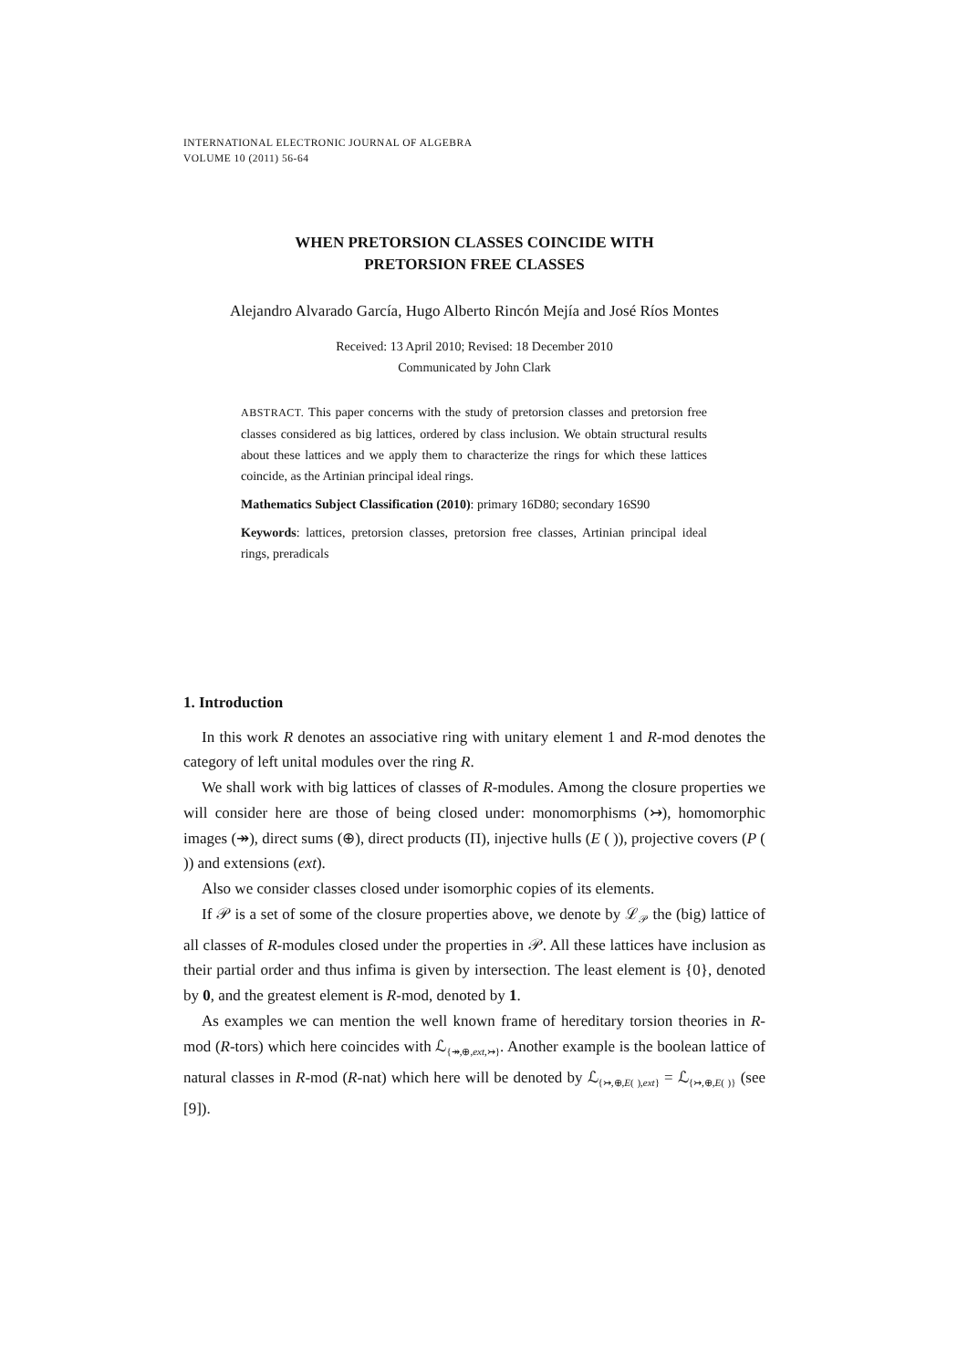INTERNATIONAL ELECTRONIC JOURNAL OF ALGEBRA
VOLUME 10 (2011) 56-64
WHEN PRETORSION CLASSES COINCIDE WITH
PRETORSION FREE CLASSES
Alejandro Alvarado García, Hugo Alberto Rincón Mejía and José Ríos Montes
Received: 13 April 2010; Revised: 18 December 2010
Communicated by John Clark
ABSTRACT. This paper concerns with the study of pretorsion classes and pretorsion free classes considered as big lattices, ordered by class inclusion. We obtain structural results about these lattices and we apply them to characterize the rings for which these lattices coincide, as the Artinian principal ideal rings.
Mathematics Subject Classification (2010): primary 16D80; secondary 16S90
Keywords: lattices, pretorsion classes, pretorsion free classes, Artinian principal ideal rings, preradicals
1. Introduction
In this work R denotes an associative ring with unitary element 1 and R-mod denotes the category of left unital modules over the ring R.
We shall work with big lattices of classes of R-modules. Among the closure properties we will consider here are those of being closed under: monomorphisms (↣), homomorphic images (↠), direct sums (⊕), direct products (Π), injective hulls (E ( )), projective covers (P ( )) and extensions (ext).
Also we consider classes closed under isomorphic copies of its elements.
If 𝒫 is a set of some of the closure properties above, we denote by ℒ<sub>𝒫</sub> the (big) lattice of all classes of R-modules closed under the properties in 𝒫. All these lattices have inclusion as their partial order and thus infima is given by intersection. The least element is {0}, denoted by 0, and the greatest element is R-mod, denoted by 1.
As examples we can mention the well known frame of hereditary torsion theories in R-mod (R-tors) which here coincides with ℒ<sub>{↠,⊕,ext,↣}</sub>. Another example is the boolean lattice of natural classes in R-mod (R-nat) which here will be denoted by ℒ<sub>{↣,⊕,E( ),ext}</sub> = ℒ<sub>{↣,⊕,E( )}</sub> (see [9]).